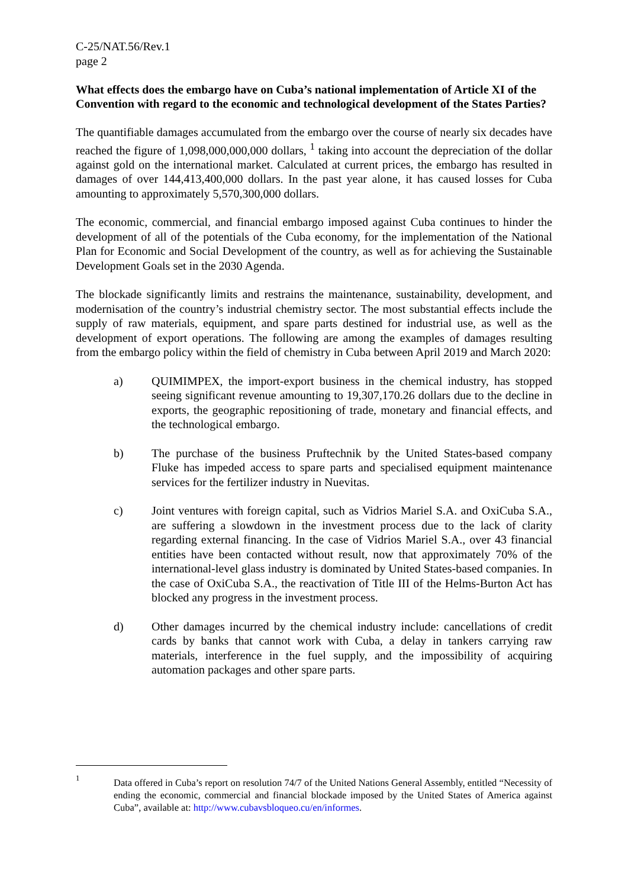C-25/NAT.56/Rev.1
page 2
What effects does the embargo have on Cuba’s national implementation of Article XI of the Convention with regard to the economic and technological development of the States Parties?
The quantifiable damages accumulated from the embargo over the course of nearly six decades have reached the figure of 1,098,000,000,000 dollars, <sup>1</sup> taking into account the depreciation of the dollar against gold on the international market. Calculated at current prices, the embargo has resulted in damages of over 144,413,400,000 dollars. In the past year alone, it has caused losses for Cuba amounting to approximately 5,570,300,000 dollars.
The economic, commercial, and financial embargo imposed against Cuba continues to hinder the development of all of the potentials of the Cuba economy, for the implementation of the National Plan for Economic and Social Development of the country, as well as for achieving the Sustainable Development Goals set in the 2030 Agenda.
The blockade significantly limits and restrains the maintenance, sustainability, development, and modernisation of the country’s industrial chemistry sector. The most substantial effects include the supply of raw materials, equipment, and spare parts destined for industrial use, as well as the development of export operations. The following are among the examples of damages resulting from the embargo policy within the field of chemistry in Cuba between April 2019 and March 2020:
a) QUIMIMPEX, the import-export business in the chemical industry, has stopped seeing significant revenue amounting to 19,307,170.26 dollars due to the decline in exports, the geographic repositioning of trade, monetary and financial effects, and the technological embargo.
b) The purchase of the business Pruftechnik by the United States-based company Fluke has impeded access to spare parts and specialised equipment maintenance services for the fertilizer industry in Nuevitas.
c) Joint ventures with foreign capital, such as Vidrios Mariel S.A. and OxiCuba S.A., are suffering a slowdown in the investment process due to the lack of clarity regarding external financing. In the case of Vidrios Mariel S.A., over 43 financial entities have been contacted without result, now that approximately 70% of the international-level glass industry is dominated by United States-based companies. In the case of OxiCuba S.A., the reactivation of Title III of the Helms-Burton Act has blocked any progress in the investment process.
d) Other damages incurred by the chemical industry include: cancellations of credit cards by banks that cannot work with Cuba, a delay in tankers carrying raw materials, interference in the fuel supply, and the impossibility of acquiring automation packages and other spare parts.
1
Data offered in Cuba’s report on resolution 74/7 of the United Nations General Assembly, entitled “Necessity of ending the economic, commercial and financial blockade imposed by the United States of America against Cuba”, available at: http://www.cubavsbloqueo.cu/en/informes.